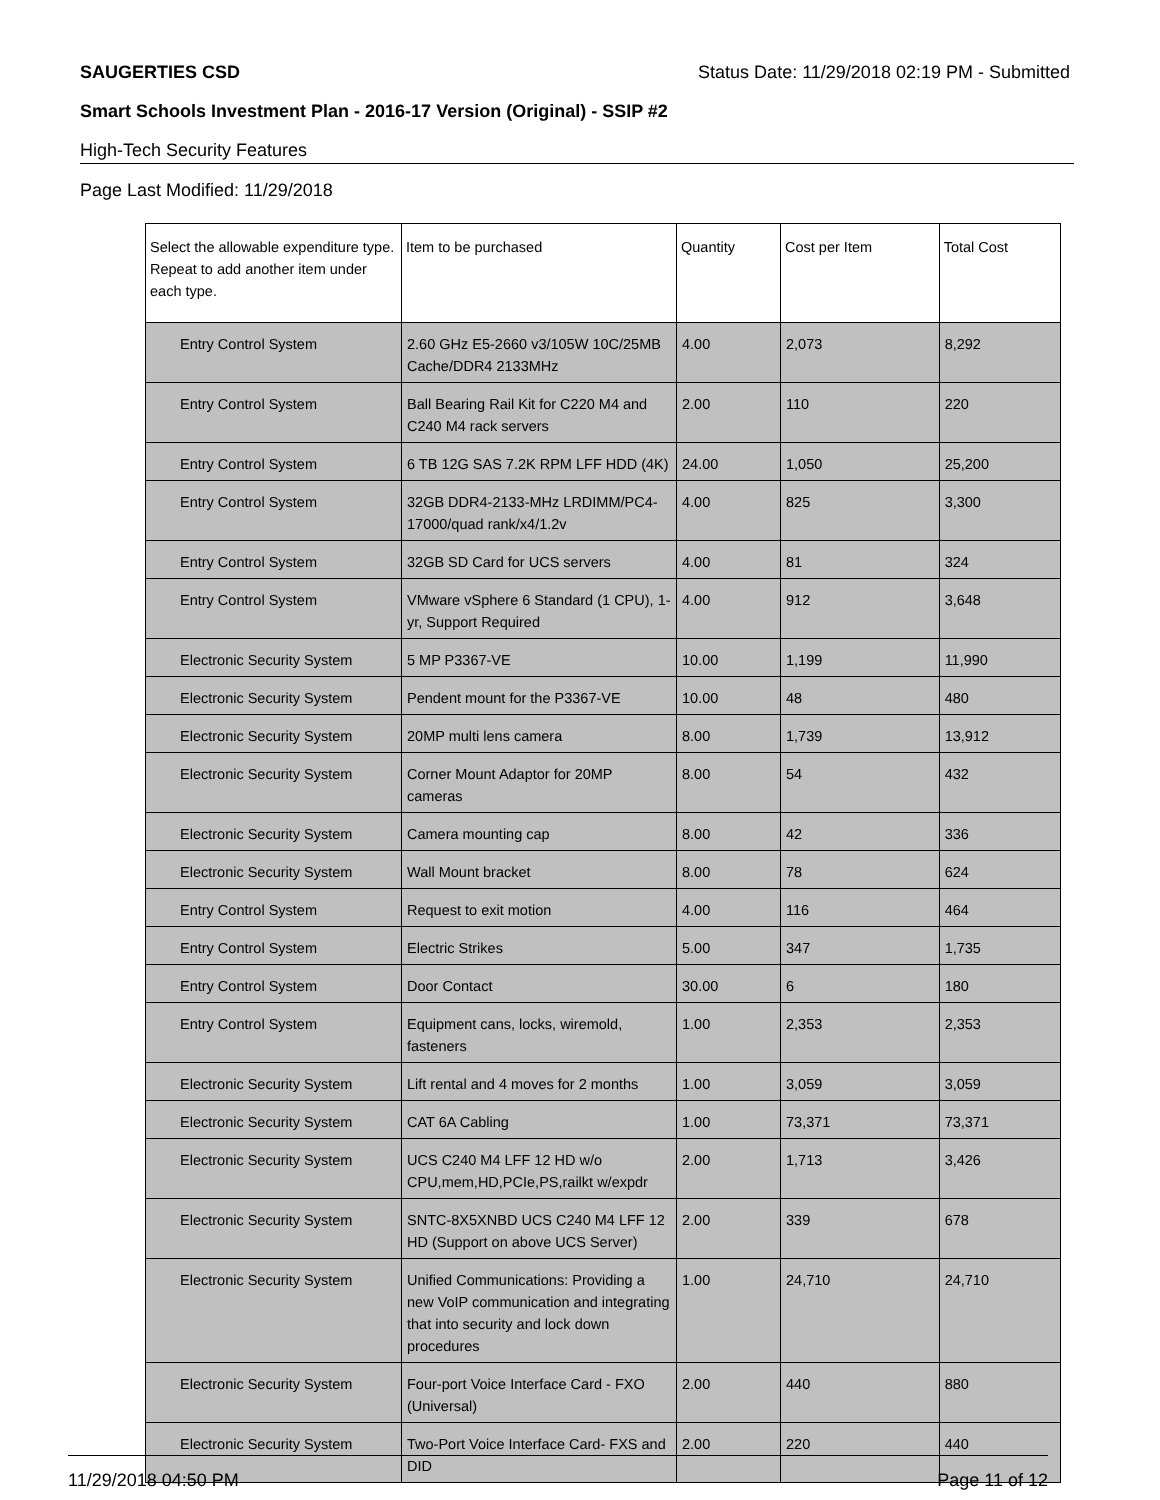SAUGERTIES CSD Status Date: 11/29/2018 02:19 PM - Submitted
Smart Schools Investment Plan - 2016-17 Version (Original) - SSIP #2
High-Tech Security Features
Page Last Modified: 11/29/2018
| Select the allowable expenditure type. Repeat to add another item under each type. | Item to be purchased | Quantity | Cost per Item | Total Cost |
| --- | --- | --- | --- | --- |
| Entry Control System | 2.60 GHz E5-2660 v3/105W 10C/25MB Cache/DDR4 2133MHz | 4.00 | 2,073 | 8,292 |
| Entry Control System | Ball Bearing Rail Kit for C220 M4 and C240 M4 rack servers | 2.00 | 110 | 220 |
| Entry Control System | 6 TB 12G SAS 7.2K RPM LFF HDD (4K) | 24.00 | 1,050 | 25,200 |
| Entry Control System | 32GB DDR4-2133-MHz LRDIMM/PC4-17000/quad rank/x4/1.2v | 4.00 | 825 | 3,300 |
| Entry Control System | 32GB SD Card for UCS servers | 4.00 | 81 | 324 |
| Entry Control System | VMware vSphere 6 Standard (1 CPU), 1-yr, Support Required | 4.00 | 912 | 3,648 |
| Electronic Security System | 5 MP P3367-VE | 10.00 | 1,199 | 11,990 |
| Electronic Security System | Pendent mount for the P3367-VE | 10.00 | 48 | 480 |
| Electronic Security System | 20MP multi lens camera | 8.00 | 1,739 | 13,912 |
| Electronic Security System | Corner Mount Adaptor for 20MP cameras | 8.00 | 54 | 432 |
| Electronic Security System | Camera mounting cap | 8.00 | 42 | 336 |
| Electronic Security System | Wall Mount bracket | 8.00 | 78 | 624 |
| Entry Control System | Request to exit motion | 4.00 | 116 | 464 |
| Entry Control System | Electric Strikes | 5.00 | 347 | 1,735 |
| Entry Control System | Door Contact | 30.00 | 6 | 180 |
| Entry Control System | Equipment cans, locks, wiremold, fasteners | 1.00 | 2,353 | 2,353 |
| Electronic Security System | Lift rental and 4 moves for 2 months | 1.00 | 3,059 | 3,059 |
| Electronic Security System | CAT 6A Cabling | 1.00 | 73,371 | 73,371 |
| Electronic Security System | UCS C240 M4 LFF 12 HD w/o CPU,mem,HD,PCIe,PS,railkt w/expdr | 2.00 | 1,713 | 3,426 |
| Electronic Security System | SNTC-8X5XNBD UCS C240 M4 LFF 12 HD (Support on above UCS Server) | 2.00 | 339 | 678 |
| Electronic Security System | Unified Communications: Providing a new VoIP communication and integrating that into security and lock down procedures | 1.00 | 24,710 | 24,710 |
| Electronic Security System | Four-port Voice Interface Card - FXO (Universal) | 2.00 | 440 | 880 |
| Electronic Security System | Two-Port Voice Interface Card- FXS and DID | 2.00 | 220 | 440 |
11/29/2018 04:50 PM Page 11 of 12